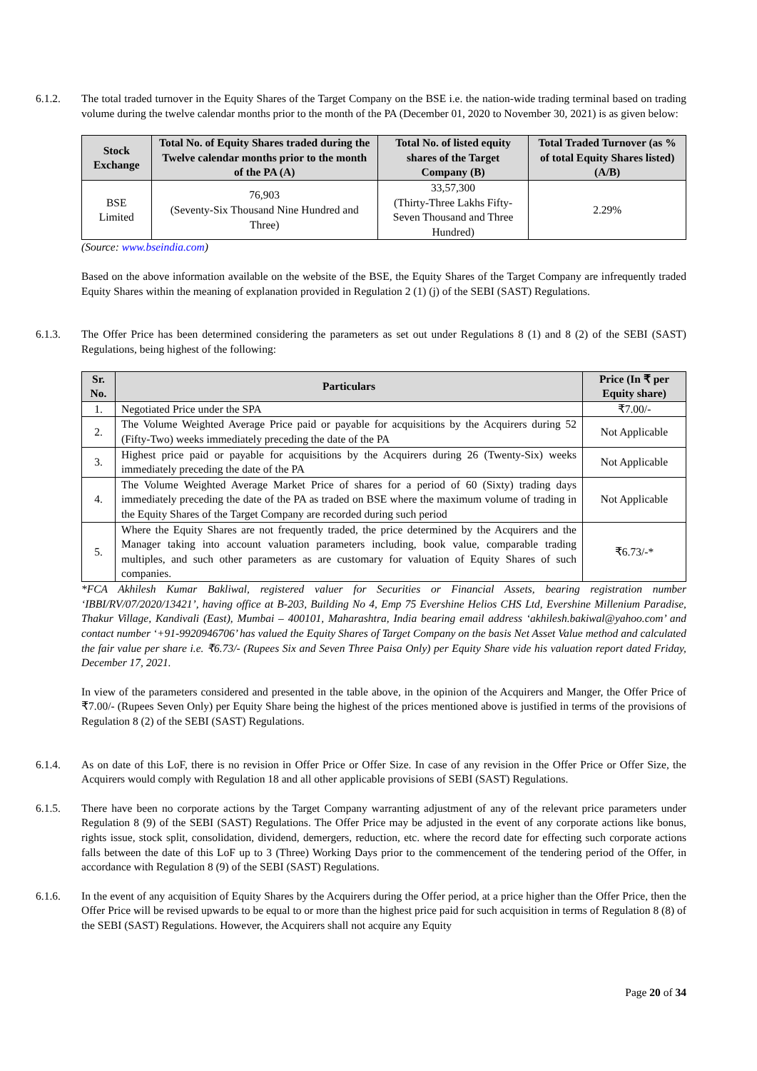6.1.2. The total traded turnover in the Equity Shares of the Target Company on the BSE i.e. the nation-wide trading terminal based on trading volume during the twelve calendar months prior to the month of the PA (December 01, 2020 to November 30, 2021) is as given below:
| Stock Exchange | Total No. of Equity Shares traded during the Twelve calendar months prior to the month of the PA (A) | Total No. of listed equity shares of the Target Company (B) | Total Traded Turnover (as % of total Equity Shares listed) (A/B) |
| --- | --- | --- | --- |
| BSE Limited | 76,903 (Seventy-Six Thousand Nine Hundred and Three) | 33,57,300 (Thirty-Three Lakhs Fifty-Seven Thousand and Three Hundred) | 2.29% |
(Source: www.bseindia.com)
Based on the above information available on the website of the BSE, the Equity Shares of the Target Company are infrequently traded Equity Shares within the meaning of explanation provided in Regulation 2 (1) (j) of the SEBI (SAST) Regulations.
6.1.3. The Offer Price has been determined considering the parameters as set out under Regulations 8 (1) and 8 (2) of the SEBI (SAST) Regulations, being highest of the following:
| Sr. No. | Particulars | Price (In ₹ per Equity share) |
| --- | --- | --- |
| 1. | Negotiated Price under the SPA | ₹7.00/- |
| 2. | The Volume Weighted Average Price paid or payable for acquisitions by the Acquirers during 52 (Fifty-Two) weeks immediately preceding the date of the PA | Not Applicable |
| 3. | Highest price paid or payable for acquisitions by the Acquirers during 26 (Twenty-Six) weeks immediately preceding the date of the PA | Not Applicable |
| 4. | The Volume Weighted Average Market Price of shares for a period of 60 (Sixty) trading days immediately preceding the date of the PA as traded on BSE where the maximum volume of trading in the Equity Shares of the Target Company are recorded during such period | Not Applicable |
| 5. | Where the Equity Shares are not frequently traded, the price determined by the Acquirers and the Manager taking into account valuation parameters including, book value, comparable trading multiples, and such other parameters as are customary for valuation of Equity Shares of such companies. | ₹6.73/-* |
*FCA Akhilesh Kumar Bakliwal, registered valuer for Securities or Financial Assets, bearing registration number ‘IBBI/RV/07/2020/13421’, having office at B-203, Building No 4, Emp 75 Evershine Helios CHS Ltd, Evershine Millenium Paradise, Thakur Village, Kandivali (East), Mumbai – 400101, Maharashtra, India bearing email address ‘akhilesh.bakiwal@yahoo.com’ and contact number ‘+91-9920946706’ has valued the Equity Shares of Target Company on the basis Net Asset Value method and calculated the fair value per share i.e. ₹6.73/- (Rupees Six and Seven Three Paisa Only) per Equity Share vide his valuation report dated Friday, December 17, 2021.
In view of the parameters considered and presented in the table above, in the opinion of the Acquirers and Manger, the Offer Price of ₹7.00/- (Rupees Seven Only) per Equity Share being the highest of the prices mentioned above is justified in terms of the provisions of Regulation 8 (2) of the SEBI (SAST) Regulations.
6.1.4. As on date of this LoF, there is no revision in Offer Price or Offer Size. In case of any revision in the Offer Price or Offer Size, the Acquirers would comply with Regulation 18 and all other applicable provisions of SEBI (SAST) Regulations.
6.1.5. There have been no corporate actions by the Target Company warranting adjustment of any of the relevant price parameters under Regulation 8 (9) of the SEBI (SAST) Regulations. The Offer Price may be adjusted in the event of any corporate actions like bonus, rights issue, stock split, consolidation, dividend, demergers, reduction, etc. where the record date for effecting such corporate actions falls between the date of this LoF up to 3 (Three) Working Days prior to the commencement of the tendering period of the Offer, in accordance with Regulation 8 (9) of the SEBI (SAST) Regulations.
6.1.6. In the event of any acquisition of Equity Shares by the Acquirers during the Offer period, at a price higher than the Offer Price, then the Offer Price will be revised upwards to be equal to or more than the highest price paid for such acquisition in terms of Regulation 8 (8) of the SEBI (SAST) Regulations. However, the Acquirers shall not acquire any Equity
Page 20 of 34